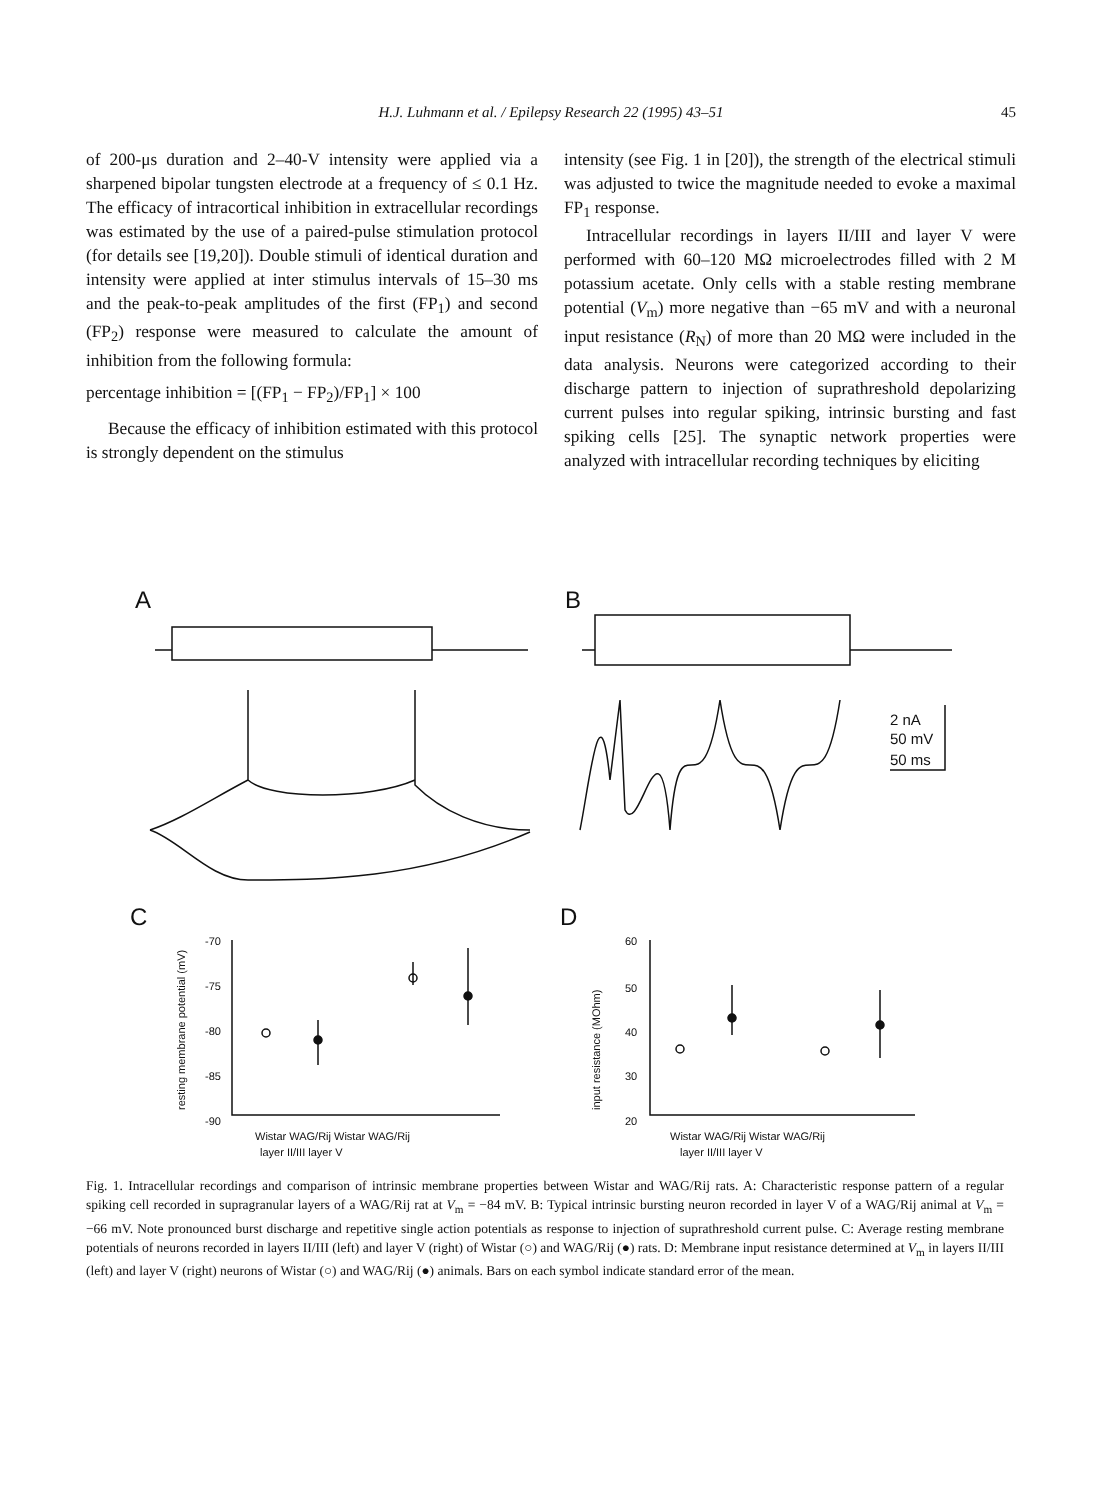H.J. Luhmann et al. / Epilepsy Research 22 (1995) 43–51 45
of 200-μs duration and 2–40-V intensity were applied via a sharpened bipolar tungsten electrode at a frequency of ≤ 0.1 Hz. The efficacy of intracortical inhibition in extracellular recordings was estimated by the use of a paired-pulse stimulation protocol (for details see [19,20]). Double stimuli of identical duration and intensity were applied at inter stimulus intervals of 15–30 ms and the peak-to-peak amplitudes of the first (FP<sub>1</sub>) and second (FP<sub>2</sub>) response were measured to calculate the amount of inhibition from the following formula:
percentage inhibition = [(FP<sub>1</sub> − FP<sub>2</sub>)/FP<sub>1</sub>] × 100
Because the efficacy of inhibition estimated with this protocol is strongly dependent on the stimulus
intensity (see Fig. 1 in [20]), the strength of the electrical stimuli was adjusted to twice the magnitude needed to evoke a maximal FP<sub>1</sub> response.
Intracellular recordings in layers II/III and layer V were performed with 60–120 MΩ microelectrodes filled with 2 M potassium acetate. Only cells with a stable resting membrane potential (V<sub>m</sub>) more negative than −65 mV and with a neuronal input resistance (R<sub>N</sub>) of more than 20 MΩ were included in the data analysis. Neurons were categorized according to their discharge pattern to injection of suprathreshold depolarizing current pulses into regular spiking, intrinsic bursting and fast spiking cells [25]. The synaptic network properties were analyzed with intracellular recording techniques by eliciting
A
B
2 nA
50 mV
50 ms
C
D
-70
-75
-80
-85
-90
60
50
40
30
20
Wistar WAG/Rij Wistar WAG/Rij
layer II/III layer V
Wistar WAG/Rij Wistar WAG/Rij
layer II/III layer V
resting membrane potential (mV)
input resistance (MOhm)
Fig. 1. Intracellular recordings and comparison of intrinsic membrane properties between Wistar and WAG/Rij rats. A: Characteristic response pattern of a regular spiking cell recorded in supragranular layers of a WAG/Rij rat at V<sub>m</sub> = −84 mV. B: Typical intrinsic bursting neuron recorded in layer V of a WAG/Rij animal at V<sub>m</sub> = −66 mV. Note pronounced burst discharge and repetitive single action potentials as response to injection of suprathreshold current pulse. C: Average resting membrane potentials of neurons recorded in layers II/III (left) and layer V (right) of Wistar (○) and WAG/Rij (●) rats. D: Membrane input resistance determined at V<sub>m</sub> in layers II/III (left) and layer V (right) neurons of Wistar (○) and WAG/Rij (●) animals. Bars on each symbol indicate standard error of the mean.